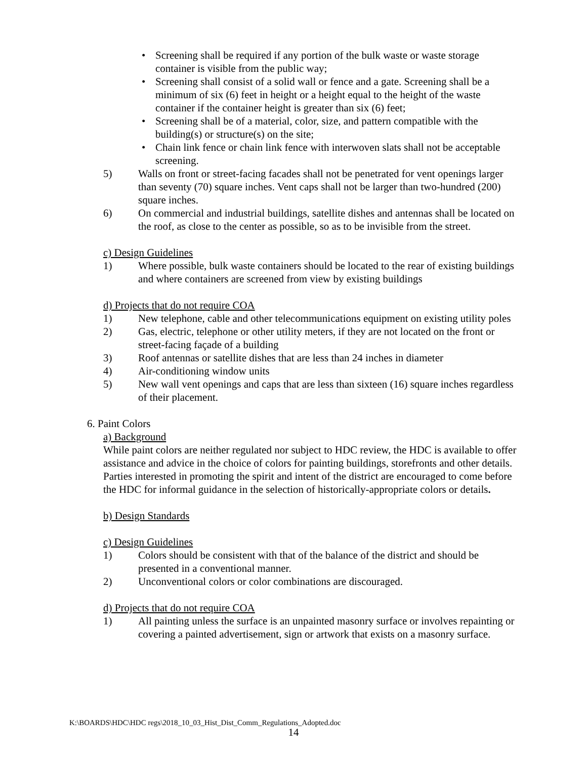• Screening shall be required if any portion of the bulk waste or waste storage container is visible from the public way;
• Screening shall consist of a solid wall or fence and a gate. Screening shall be a minimum of six (6) feet in height or a height equal to the height of the waste container if the container height is greater than six (6) feet;
• Screening shall be of a material, color, size, and pattern compatible with the building(s) or structure(s) on the site;
• Chain link fence or chain link fence with interwoven slats shall not be acceptable screening.
5) Walls on front or street-facing facades shall not be penetrated for vent openings larger than seventy (70) square inches. Vent caps shall not be larger than two-hundred (200) square inches.
6) On commercial and industrial buildings, satellite dishes and antennas shall be located on the roof, as close to the center as possible, so as to be invisible from the street.
c) Design Guidelines
1) Where possible, bulk waste containers should be located to the rear of existing buildings and where containers are screened from view by existing buildings
d) Projects that do not require COA
1) New telephone, cable and other telecommunications equipment on existing utility poles
2) Gas, electric, telephone or other utility meters, if they are not located on the front or street-facing façade of a building
3) Roof antennas or satellite dishes that are less than 24 inches in diameter
4) Air-conditioning window units
5) New wall vent openings and caps that are less than sixteen (16) square inches regardless of their placement.
6. Paint Colors
a) Background
While paint colors are neither regulated nor subject to HDC review, the HDC is available to offer assistance and advice in the choice of colors for painting buildings, storefronts and other details. Parties interested in promoting the spirit and intent of the district are encouraged to come before the HDC for informal guidance in the selection of historically-appropriate colors or details.
b) Design Standards
c) Design Guidelines
1) Colors should be consistent with that of the balance of the district and should be presented in a conventional manner.
2) Unconventional colors or color combinations are discouraged.
d) Projects that do not require COA
1) All painting unless the surface is an unpainted masonry surface or involves repainting or covering a painted advertisement, sign or artwork that exists on a masonry surface.
K:\BOARDS\HDC\HDC regs\2018_10_03_Hist_Dist_Comm_Regulations_Adopted.doc
14